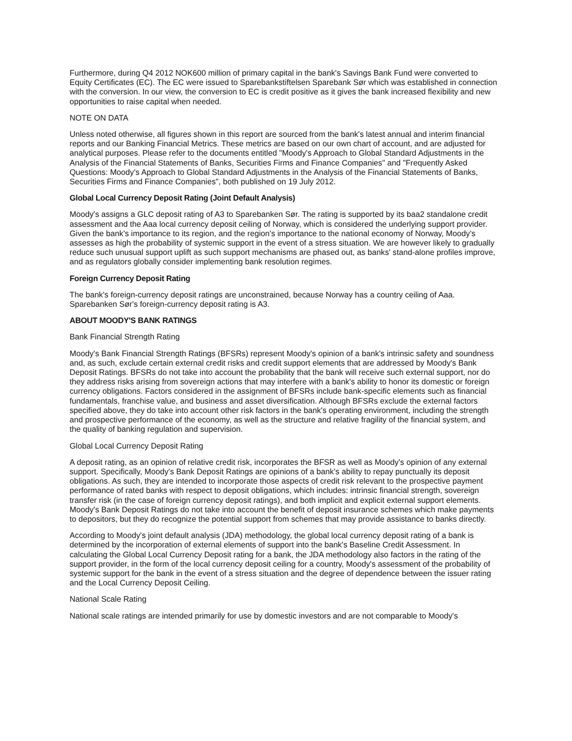Furthermore, during Q4 2012 NOK600 million of primary capital in the bank's Savings Bank Fund were converted to Equity Certificates (EC). The EC were issued to Sparebankstiftelsen Sparebank Sør which was established in connection with the conversion. In our view, the conversion to EC is credit positive as it gives the bank increased flexibility and new opportunities to raise capital when needed.
NOTE ON DATA
Unless noted otherwise, all figures shown in this report are sourced from the bank's latest annual and interim financial reports and our Banking Financial Metrics. These metrics are based on our own chart of account, and are adjusted for analytical purposes. Please refer to the documents entitled "Moody's Approach to Global Standard Adjustments in the Analysis of the Financial Statements of Banks, Securities Firms and Finance Companies" and "Frequently Asked Questions: Moody's Approach to Global Standard Adjustments in the Analysis of the Financial Statements of Banks, Securities Firms and Finance Companies", both published on 19 July 2012.
Global Local Currency Deposit Rating (Joint Default Analysis)
Moody's assigns a GLC deposit rating of A3 to Sparebanken Sør. The rating is supported by its baa2 standalone credit assessment and the Aaa local currency deposit ceiling of Norway, which is considered the underlying support provider. Given the bank's importance to its region, and the region's importance to the national economy of Norway, Moody's assesses as high the probability of systemic support in the event of a stress situation. We are however likely to gradually reduce such unusual support uplift as such support mechanisms are phased out, as banks' stand-alone profiles improve, and as regulators globally consider implementing bank resolution regimes.
Foreign Currency Deposit Rating
The bank's foreign-currency deposit ratings are unconstrained, because Norway has a country ceiling of Aaa. Sparebanken Sør's foreign-currency deposit rating is A3.
ABOUT MOODY'S BANK RATINGS
Bank Financial Strength Rating
Moody's Bank Financial Strength Ratings (BFSRs) represent Moody's opinion of a bank's intrinsic safety and soundness and, as such, exclude certain external credit risks and credit support elements that are addressed by Moody's Bank Deposit Ratings. BFSRs do not take into account the probability that the bank will receive such external support, nor do they address risks arising from sovereign actions that may interfere with a bank's ability to honor its domestic or foreign currency obligations. Factors considered in the assignment of BFSRs include bank-specific elements such as financial fundamentals, franchise value, and business and asset diversification. Although BFSRs exclude the external factors specified above, they do take into account other risk factors in the bank's operating environment, including the strength and prospective performance of the economy, as well as the structure and relative fragility of the financial system, and the quality of banking regulation and supervision.
Global Local Currency Deposit Rating
A deposit rating, as an opinion of relative credit risk, incorporates the BFSR as well as Moody's opinion of any external support. Specifically, Moody's Bank Deposit Ratings are opinions of a bank's ability to repay punctually its deposit obligations. As such, they are intended to incorporate those aspects of credit risk relevant to the prospective payment performance of rated banks with respect to deposit obligations, which includes: intrinsic financial strength, sovereign transfer risk (in the case of foreign currency deposit ratings), and both implicit and explicit external support elements. Moody's Bank Deposit Ratings do not take into account the benefit of deposit insurance schemes which make payments to depositors, but they do recognize the potential support from schemes that may provide assistance to banks directly.
According to Moody's joint default analysis (JDA) methodology, the global local currency deposit rating of a bank is determined by the incorporation of external elements of support into the bank's Baseline Credit Assessment. In calculating the Global Local Currency Deposit rating for a bank, the JDA methodology also factors in the rating of the support provider, in the form of the local currency deposit ceiling for a country, Moody's assessment of the probability of systemic support for the bank in the event of a stress situation and the degree of dependence between the issuer rating and the Local Currency Deposit Ceiling.
National Scale Rating
National scale ratings are intended primarily for use by domestic investors and are not comparable to Moody's